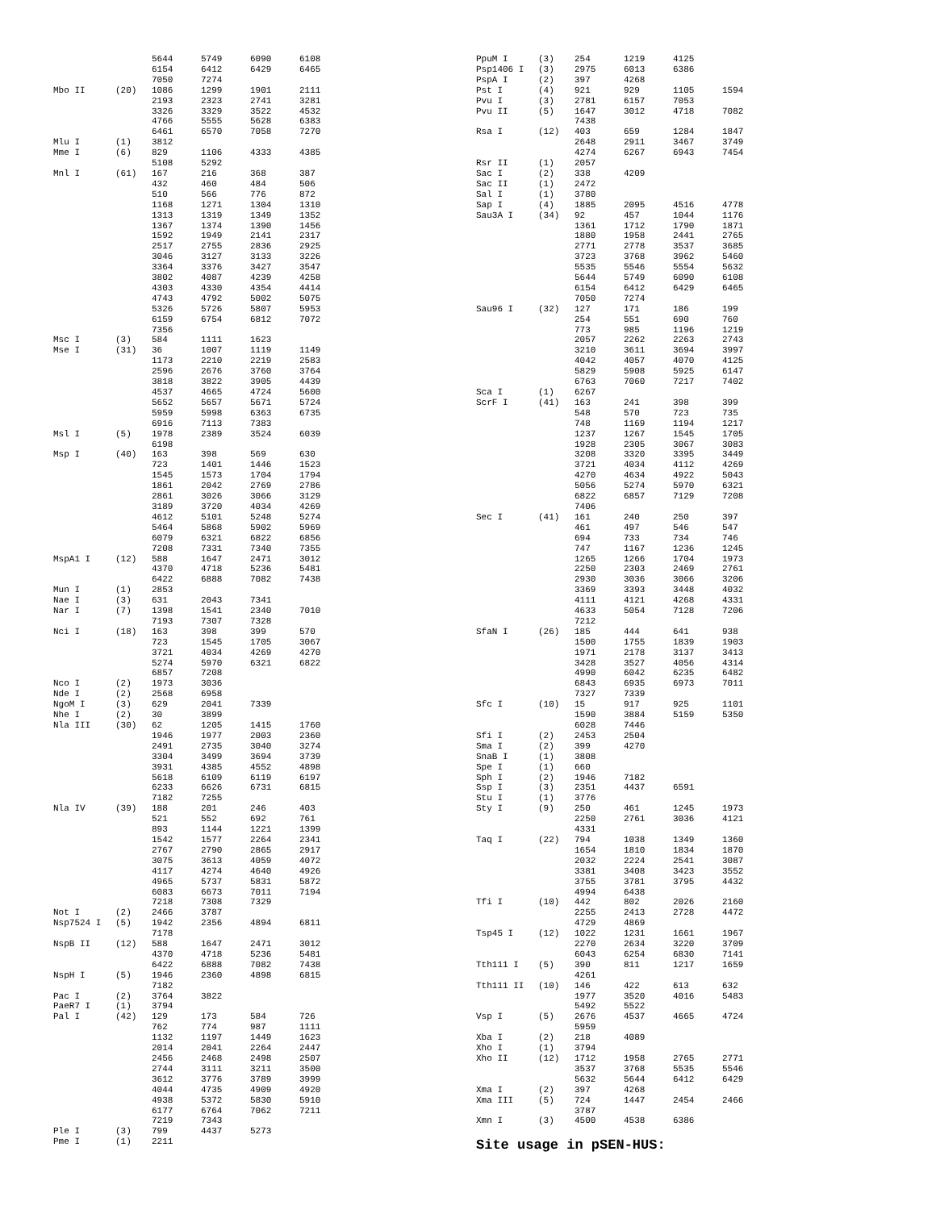| | | 5644 | 5749 | 6090 | 6108 |
| | | 6154 | 6412 | 6429 | 6465 |
| | | 7050 | 7274 | | |
| Mbo II | (20) | 1086 | 1299 | 1901 | 2111 |
| | | 2193 | 2323 | 2741 | 3281 |
| | | 3326 | 3329 | 3522 | 4532 |
| | | 4766 | 5555 | 5628 | 6383 |
| | | 6461 | 6570 | 7058 | 7270 |
| Mlu I | (1) | 3812 | | | |
| Mme I | (6) | 829 | 1106 | 4333 | 4385 |
| | | 5108 | 5292 | | |
| Mnl I | (61) | 167 | 216 | 368 | 387 |
| | | 432 | 460 | 484 | 506 |
| | | 510 | 566 | 776 | 872 |
| | | 1168 | 1271 | 1304 | 1310 |
| | | 1313 | 1319 | 1349 | 1352 |
| | | 1367 | 1374 | 1390 | 1456 |
| | | 1592 | 1949 | 2141 | 2317 |
| | | 2517 | 2755 | 2836 | 2925 |
| | | 3046 | 3127 | 3133 | 3226 |
| | | 3364 | 3376 | 3427 | 3547 |
| | | 3802 | 4087 | 4239 | 4258 |
| | | 4303 | 4330 | 4354 | 4414 |
| | | 4743 | 4792 | 5002 | 5075 |
| | | 5326 | 5726 | 5807 | 5953 |
| | | 6159 | 6754 | 6812 | 7072 |
| | | 7356 | | | |
| Msc I | (3) | 584 | 1111 | 1623 | |
| Mse I | (31) | 36 | 1007 | 1119 | 1149 |
| | | 1173 | 2210 | 2219 | 2583 |
| | | 2596 | 2676 | 3760 | 3764 |
| | | 3818 | 3822 | 3905 | 4439 |
| | | 4537 | 4665 | 4724 | 5600 |
| | | 5652 | 5657 | 5671 | 5724 |
| | | 5959 | 5998 | 6363 | 6735 |
| | | 6916 | 7113 | 7383 | |
| Msl I | (5) | 1978 | 2389 | 3524 | 6039 |
| | | 6198 | | | |
| Msp I | (40) | 163 | 398 | 569 | 630 |
| | | 723 | 1401 | 1446 | 1523 |
| | | 1545 | 1573 | 1704 | 1794 |
| | | 1861 | 2042 | 2769 | 2786 |
| | | 2861 | 3026 | 3066 | 3129 |
| | | 3189 | 3720 | 4034 | 4269 |
| | | 4612 | 5101 | 5248 | 5274 |
| | | 5464 | 5868 | 5902 | 5969 |
| | | 6079 | 6321 | 6822 | 6856 |
| | | 7208 | 7331 | 7340 | 7355 |
| MspA1 I | (12) | 588 | 1647 | 2471 | 3012 |
| | | 4370 | 4718 | 5236 | 5481 |
| | | 6422 | 6888 | 7082 | 7438 |
| Mun I | (1) | 2853 | | | |
| Nae I | (3) | 631 | 2043 | 7341 | |
| Nar I | (7) | 1398 | 1541 | 2340 | 7010 |
| | | 7193 | 7307 | 7328 | |
| Nci I | (18) | 163 | 398 | 399 | 570 |
| | | 723 | 1545 | 1705 | 3067 |
| | | 3721 | 4034 | 4269 | 4270 |
| | | 5274 | 5970 | 6321 | 6822 |
| | | 6857 | 7208 | | |
| Nco I | (2) | 1973 | 3036 | | |
| Nde I | (2) | 2568 | 6958 | | |
| NgoM I | (3) | 629 | 2041 | 7339 | |
| Nhe I | (2) | 30 | 3899 | | |
| Nla III | (30) | 62 | 1205 | 1415 | 1760 |
| | | 1946 | 1977 | 2003 | 2360 |
| | | 2491 | 2735 | 3040 | 3274 |
| | | 3304 | 3499 | 3694 | 3739 |
| | | 3931 | 4385 | 4552 | 4898 |
| | | 5618 | 6109 | 6119 | 6197 |
| | | 6233 | 6626 | 6731 | 6815 |
| | | 7182 | 7255 | | |
| Nla IV | (39) | 188 | 201 | 246 | 403 |
| | | 521 | 552 | 692 | 761 |
| | | 893 | 1144 | 1221 | 1399 |
| | | 1542 | 1577 | 2264 | 2341 |
| | | 2767 | 2790 | 2865 | 2917 |
| | | 3075 | 3613 | 4059 | 4072 |
| | | 4117 | 4274 | 4640 | 4926 |
| | | 4965 | 5737 | 5831 | 5872 |
| | | 6083 | 6673 | 7011 | 7194 |
| | | 7218 | 7308 | 7329 | |
| Not I | (2) | 2466 | 3787 | | |
| Nsp7524 I | (5) | 1942 | 2356 | 4894 | 6811 |
| | | 7178 | | | |
| NspB II | (12) | 588 | 1647 | 2471 | 3012 |
| | | 4370 | 4718 | 5236 | 5481 |
| | | 6422 | 6888 | 7082 | 7438 |
| NspH I | (5) | 1946 | 2360 | 4898 | 6815 |
| | | 7182 | | | |
| Pac I | (2) | 3764 | 3822 | | |
| PaeR7 I | (1) | 3794 | | | |
| Pal I | (42) | 129 | 173 | 584 | 726 |
| | | 762 | 774 | 987 | 1111 |
| | | 1132 | 1197 | 1449 | 1623 |
| | | 2014 | 2041 | 2264 | 2447 |
| | | 2456 | 2468 | 2498 | 2507 |
| | | 2744 | 3111 | 3211 | 3500 |
| | | 3612 | 3776 | 3789 | 3999 |
| | | 4044 | 4735 | 4909 | 4920 |
| | | 4938 | 5372 | 5830 | 5910 |
| | | 6177 | 6764 | 7062 | 7211 |
| | | 7219 | 7343 | | |
| Ple I | (3) | 799 | 4437 | 5273 | |
| Pme I | (1) | 2211 | | | |
| PpuM I | (3) | 254 | 1219 | 4125 | |
| Psp1406 I | (3) | 2975 | 6013 | 6386 | |
| PspA I | (2) | 397 | 4268 | | |
| Pst I | (4) | 921 | 929 | 1105 | 1594 |
| Pvu I | (3) | 2781 | 6157 | 7053 | |
| Pvu II | (5) | 1647 | 3012 | 4718 | 7082 |
| | | 7438 | | | |
| Rsa I | (12) | 403 | 659 | 1284 | 1847 |
| | | 2648 | 2911 | 3467 | 3749 |
| | | 4274 | 6267 | 6943 | 7454 |
| Rsr II | (1) | 2057 | | | |
| Sac I | (2) | 338 | 4209 | | |
| Sac II | (1) | 2472 | | | |
| Sal I | (1) | 3780 | | | |
| Sap I | (4) | 1885 | 2095 | 4516 | 4778 |
| Sau3A I | (34) | 92 | 457 | 1044 | 1176 |
| | | 1361 | 1712 | 1790 | 1871 |
| | | 1880 | 1958 | 2441 | 2765 |
| | | 2771 | 2778 | 3537 | 3685 |
| | | 3723 | 3768 | 3962 | 5460 |
| | | 5535 | 5546 | 5554 | 5632 |
| | | 5644 | 5749 | 6090 | 6108 |
| | | 6154 | 6412 | 6429 | 6465 |
| | | 7050 | 7274 | | |
| Sau96 I | (32) | 127 | 171 | 186 | 199 |
| | | 254 | 551 | 690 | 760 |
| | | 773 | 985 | 1196 | 1219 |
| | | 2057 | 2262 | 2263 | 2743 |
| | | 3210 | 3611 | 3694 | 3997 |
| | | 4042 | 4057 | 4070 | 4125 |
| | | 5829 | 5908 | 5925 | 6147 |
| | | 6763 | 7060 | 7217 | 7402 |
| Sca I | (1) | 6267 | | | |
| ScrF I | (41) | 163 | 241 | 398 | 399 |
| | | 548 | 570 | 723 | 735 |
| | | 748 | 1169 | 1194 | 1217 |
| | | 1237 | 1267 | 1545 | 1705 |
| | | 1928 | 2305 | 3067 | 3083 |
| | | 3208 | 3320 | 3395 | 3449 |
| | | 3721 | 4034 | 4112 | 4269 |
| | | 4270 | 4634 | 4922 | 5043 |
| | | 5056 | 5274 | 5970 | 6321 |
| | | 6822 | 6857 | 7129 | 7208 |
| | | 7406 | | | |
| Sec I | (41) | 161 | 240 | 250 | 397 |
| | | 461 | 497 | 546 | 547 |
| | | 694 | 733 | 734 | 746 |
| | | 747 | 1167 | 1236 | 1245 |
| | | 1265 | 1266 | 1704 | 1973 |
| | | 2250 | 2303 | 2469 | 2761 |
| | | 2930 | 3036 | 3066 | 3206 |
| | | 3369 | 3393 | 3448 | 4032 |
| | | 4111 | 4121 | 4268 | 4331 |
| | | 4633 | 5054 | 7128 | 7206 |
| | | 7212 | | | |
| SfaN I | (26) | 185 | 444 | 641 | 938 |
| | | 1500 | 1755 | 1839 | 1903 |
| | | 1971 | 2178 | 3137 | 3413 |
| | | 3428 | 3527 | 4056 | 4314 |
| | | 4990 | 6042 | 6235 | 6482 |
| | | 6843 | 6935 | 6973 | 7011 |
| | | 7327 | 7339 | | |
| Sfc I | (10) | 15 | 917 | 925 | 1101 |
| | | 1590 | 3884 | 5159 | 5350 |
| | | 6028 | 7446 | | |
| Sfi I | (2) | 2453 | 2504 | | |
| Sma I | (2) | 399 | 4270 | | |
| SnaB I | (1) | 3808 | | | |
| Spe I | (1) | 660 | | | |
| Sph I | (2) | 1946 | 7182 | | |
| Ssp I | (3) | 2351 | 4437 | 6591 | |
| Stu I | (1) | 3776 | | | |
| Sty I | (9) | 250 | 461 | 1245 | 1973 |
| | | 2250 | 2761 | 3036 | 4121 |
| | | 4331 | | | |
| Taq I | (22) | 794 | 1038 | 1349 | 1360 |
| | | 1654 | 1810 | 1834 | 1870 |
| | | 2032 | 2224 | 2541 | 3087 |
| | | 3381 | 3408 | 3423 | 3552 |
| | | 3755 | 3781 | 3795 | 4432 |
| | | 4994 | 6438 | | |
| Tfi I | (10) | 442 | 802 | 2026 | 2160 |
| | | 2255 | 2413 | 2728 | 4472 |
| | | 4729 | 4869 | | |
| Tsp45 I | (12) | 1022 | 1231 | 1661 | 1967 |
| | | 2270 | 2634 | 3220 | 3709 |
| | | 6043 | 6254 | 6830 | 7141 |
| Tth111 I | (5) | 390 | 811 | 1217 | 1659 |
| | | 4261 | | | |
| Tth111 II | (10) | 146 | 422 | 613 | 632 |
| | | 1977 | 3520 | 4016 | 5483 |
| | | 5492 | 5522 | | |
| Vsp I | (5) | 2676 | 4537 | 4665 | 4724 |
| | | 5959 | | | |
| Xba I | (2) | 218 | 4089 | | |
| Xho I | (1) | 3794 | | | |
| Xho II | (12) | 1712 | 1958 | 2765 | 2771 |
| | | 3537 | 3768 | 5535 | 5546 |
| | | 5632 | 5644 | 6412 | 6429 |
| Xma I | (2) | 397 | 4268 | | |
| Xma III | (5) | 724 | 1447 | 2454 | 2466 |
| | | 3787 | | | |
| Xmn I | (3) | 4500 | 4538 | 6386 | |
Site usage in pSEN-HUS: